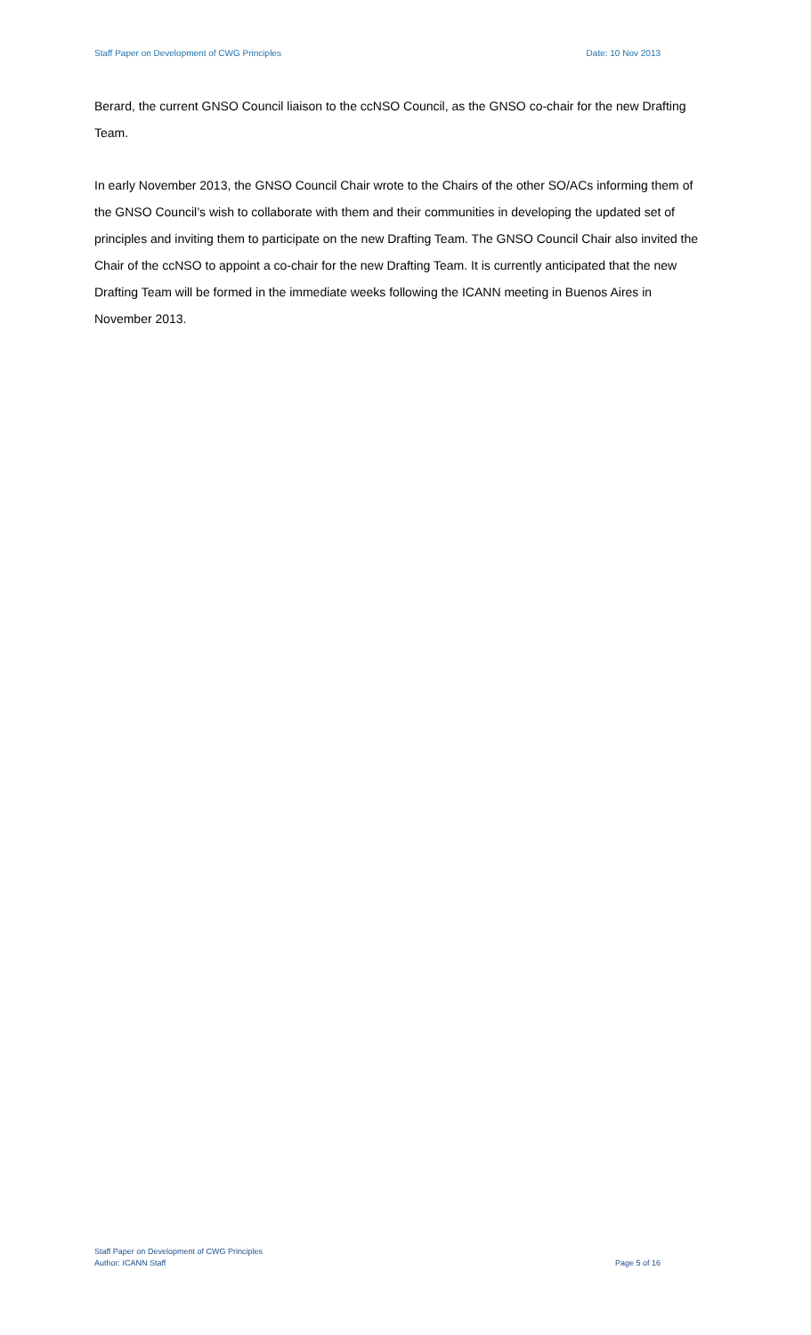Staff Paper on Development of CWG Principles Date: 10 Nov 2013
Berard, the current GNSO Council liaison to the ccNSO Council, as the GNSO co-chair for the new Drafting Team.
In early November 2013, the GNSO Council Chair wrote to the Chairs of the other SO/ACs informing them of the GNSO Council’s wish to collaborate with them and their communities in developing the updated set of principles and inviting them to participate on the new Drafting Team. The GNSO Council Chair also invited the Chair of the ccNSO to appoint a co-chair for the new Drafting Team. It is currently anticipated that the new Drafting Team will be formed in the immediate weeks following the ICANN meeting in Buenos Aires in November 2013.
Staff Paper on Development of CWG Principles
Author: ICANN Staff
Page 5 of 16